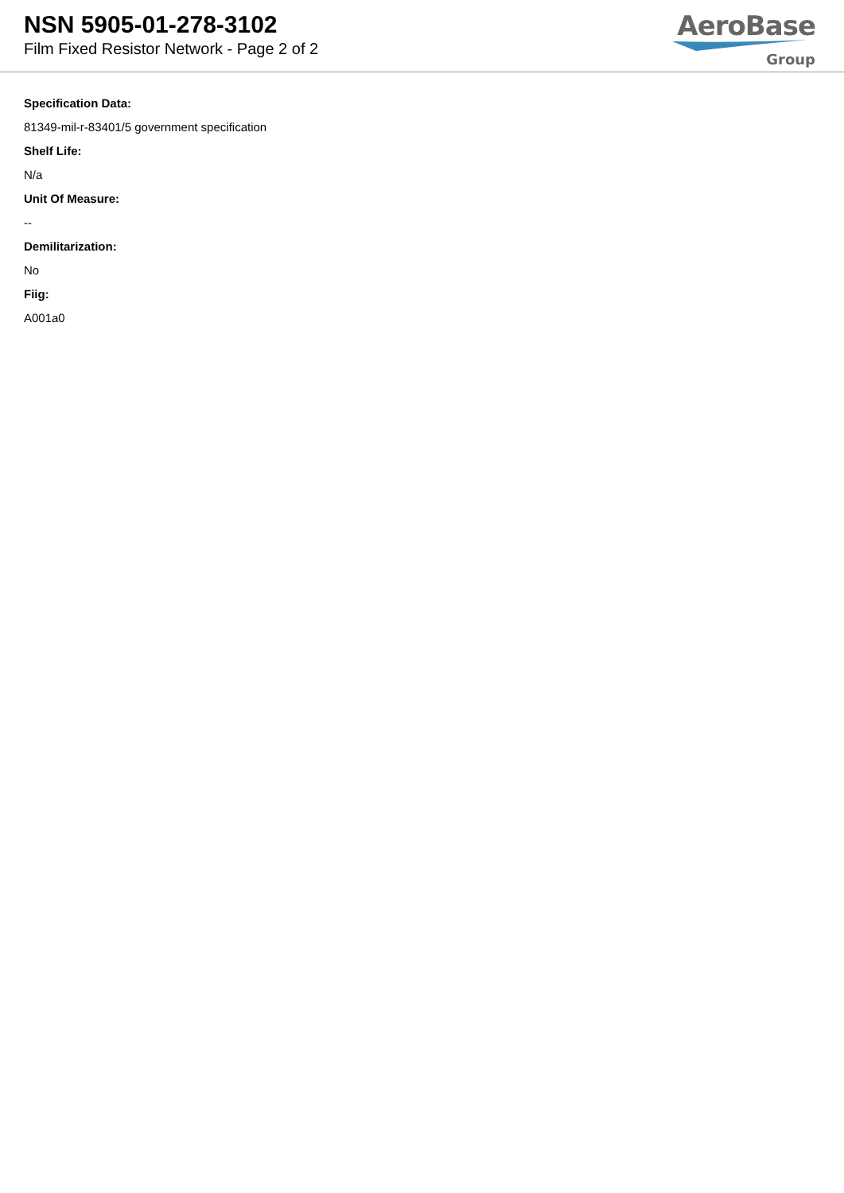NSN 5905-01-278-3102
Film Fixed Resistor Network - Page 2 of 2
AeroBase
Group
Specification Data:
81349-mil-r-83401/5 government specification
Shelf Life:
N/a
Unit Of Measure:
--
Demilitarization:
No
Fiig:
A001a0